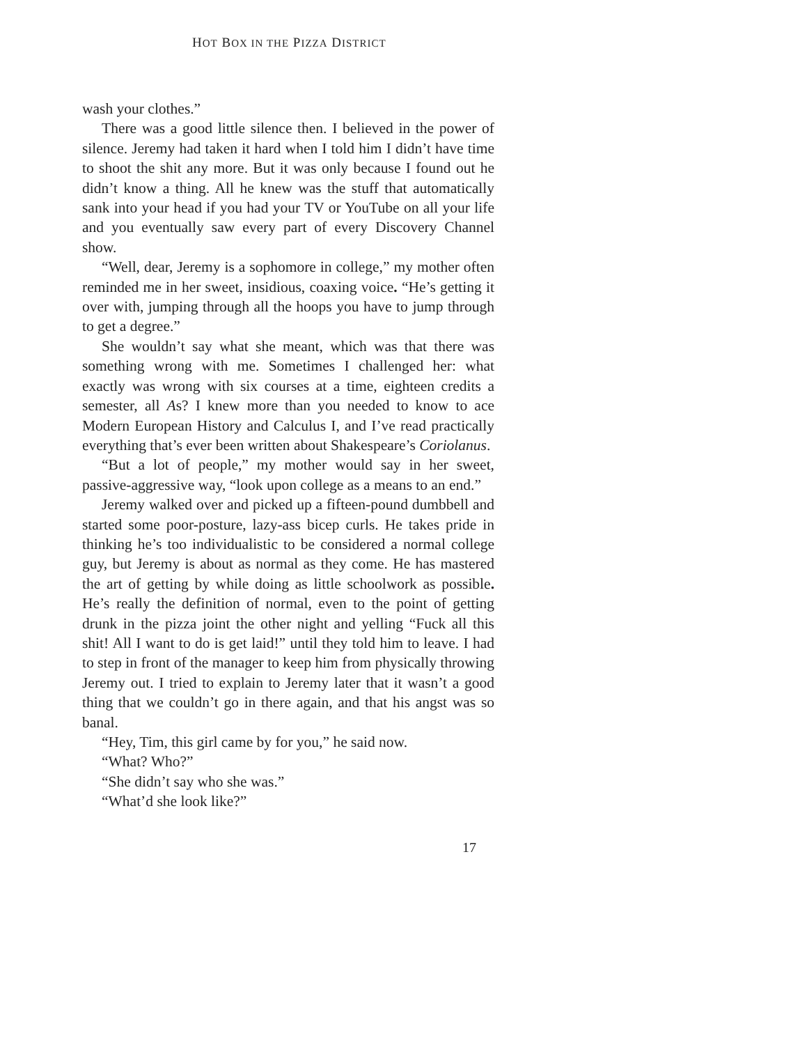HOT BOX IN THE PIZZA DISTRICT
wash your clothes.”
There was a good little silence then. I believed in the power of silence. Jeremy had taken it hard when I told him I didn’t have time to shoot the shit any more. But it was only because I found out he didn’t know a thing. All he knew was the stuff that automatically sank into your head if you had your TV or YouTube on all your life and you eventually saw every part of every Discovery Channel show.
“Well, dear, Jeremy is a sophomore in college,” my mother often reminded me in her sweet, insidious, coaxing voice. “He’s getting it over with, jumping through all the hoops you have to jump through to get a degree.”
She wouldn’t say what she meant, which was that there was something wrong with me. Sometimes I challenged her: what exactly was wrong with six courses at a time, eighteen credits a semester, all As? I knew more than you needed to know to ace Modern European History and Calculus I, and I’ve read practically everything that’s ever been written about Shakespeare’s Coriolanus.
“But a lot of people,” my mother would say in her sweet, passive-aggressive way, “look upon college as a means to an end.”
Jeremy walked over and picked up a fifteen-pound dumbbell and started some poor-posture, lazy-ass bicep curls. He takes pride in thinking he’s too individualistic to be considered a normal college guy, but Jeremy is about as normal as they come. He has mastered the art of getting by while doing as little schoolwork as possible. He’s really the definition of normal, even to the point of getting drunk in the pizza joint the other night and yelling “Fuck all this shit! All I want to do is get laid!” until they told him to leave. I had to step in front of the manager to keep him from physically throwing Jeremy out. I tried to explain to Jeremy later that it wasn’t a good thing that we couldn’t go in there again, and that his angst was so banal.
“Hey, Tim, this girl came by for you,” he said now.
“What? Who?”
“She didn’t say who she was.”
“What’d she look like?”
17